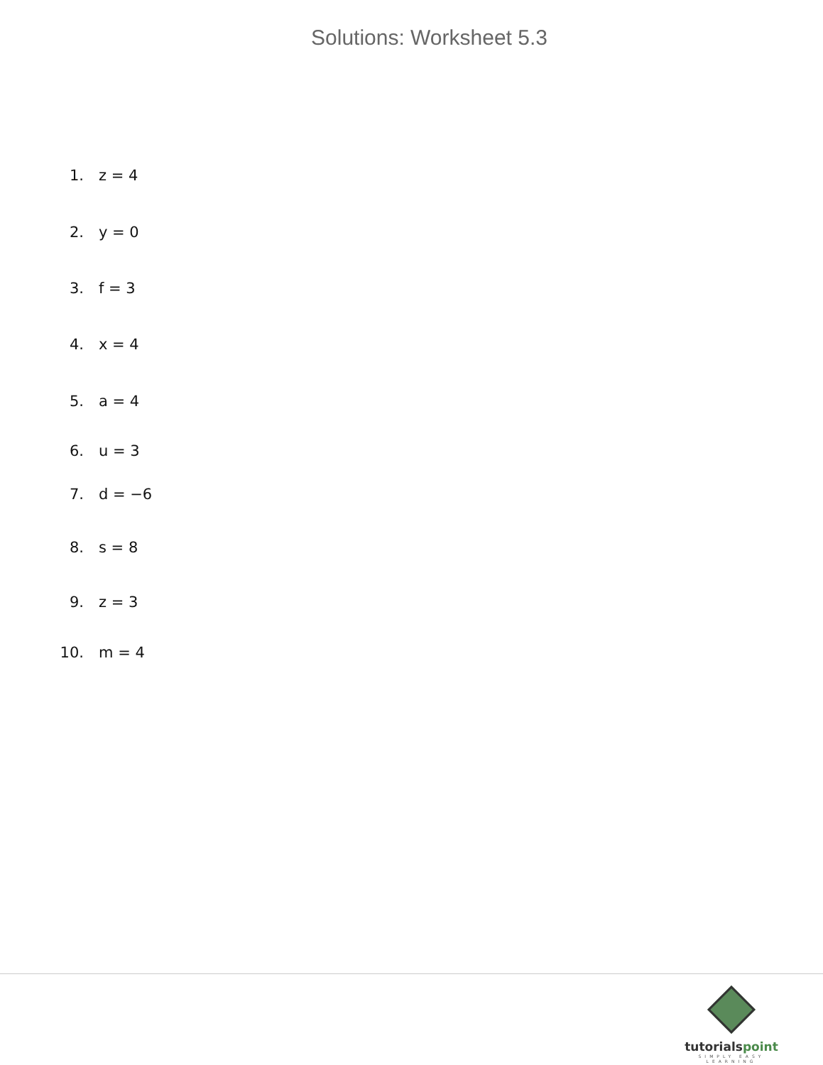Solutions: Worksheet 5.3
1. z = 4
2. y = 0
3. f = 3
4. x = 4
5. a = 4
6. u = 3
7. d = −6
8. s = 8
9. z = 3
10. m = 4
tutorialspoint
SIMPLY EASY LEARNING